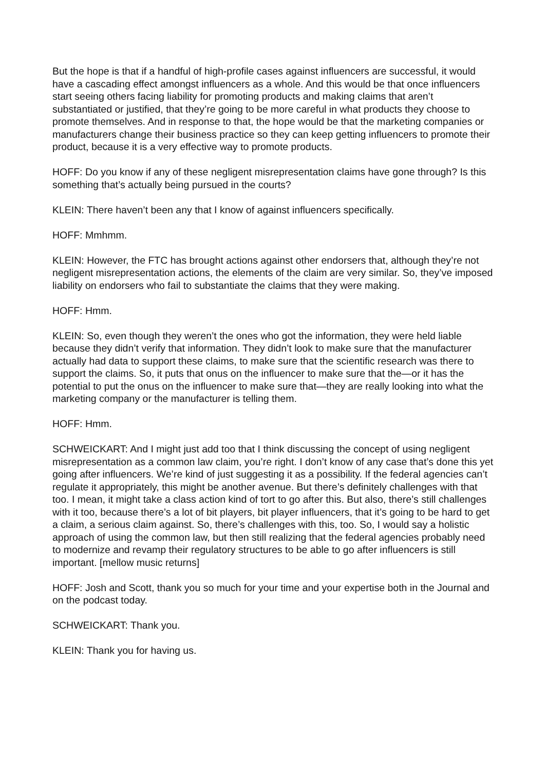But the hope is that if a handful of high-profile cases against influencers are successful, it would have a cascading effect amongst influencers as a whole. And this would be that once influencers start seeing others facing liability for promoting products and making claims that aren’t substantiated or justified, that they’re going to be more careful in what products they choose to promote themselves. And in response to that, the hope would be that the marketing companies or manufacturers change their business practice so they can keep getting influencers to promote their product, because it is a very effective way to promote products.
HOFF: Do you know if any of these negligent misrepresentation claims have gone through? Is this something that’s actually being pursued in the courts?
KLEIN: There haven’t been any that I know of against influencers specifically.
HOFF: Mmhmm.
KLEIN: However, the FTC has brought actions against other endorsers that, although they’re not negligent misrepresentation actions, the elements of the claim are very similar. So, they’ve imposed liability on endorsers who fail to substantiate the claims that they were making.
HOFF: Hmm.
KLEIN: So, even though they weren’t the ones who got the information, they were held liable because they didn’t verify that information. They didn’t look to make sure that the manufacturer actually had data to support these claims, to make sure that the scientific research was there to support the claims. So, it puts that onus on the influencer to make sure that the—or it has the potential to put the onus on the influencer to make sure that—they are really looking into what the marketing company or the manufacturer is telling them.
HOFF: Hmm.
SCHWEICKART: And I might just add too that I think discussing the concept of using negligent misrepresentation as a common law claim, you’re right. I don’t know of any case that’s done this yet going after influencers. We’re kind of just suggesting it as a possibility. If the federal agencies can’t regulate it appropriately, this might be another avenue. But there’s definitely challenges with that too. I mean, it might take a class action kind of tort to go after this. But also, there’s still challenges with it too, because there’s a lot of bit players, bit player influencers, that it’s going to be hard to get a claim, a serious claim against. So, there’s challenges with this, too. So, I would say a holistic approach of using the common law, but then still realizing that the federal agencies probably need to modernize and revamp their regulatory structures to be able to go after influencers is still important. [mellow music returns]
HOFF: Josh and Scott, thank you so much for your time and your expertise both in the Journal and on the podcast today.
SCHWEICKART: Thank you.
KLEIN: Thank you for having us.